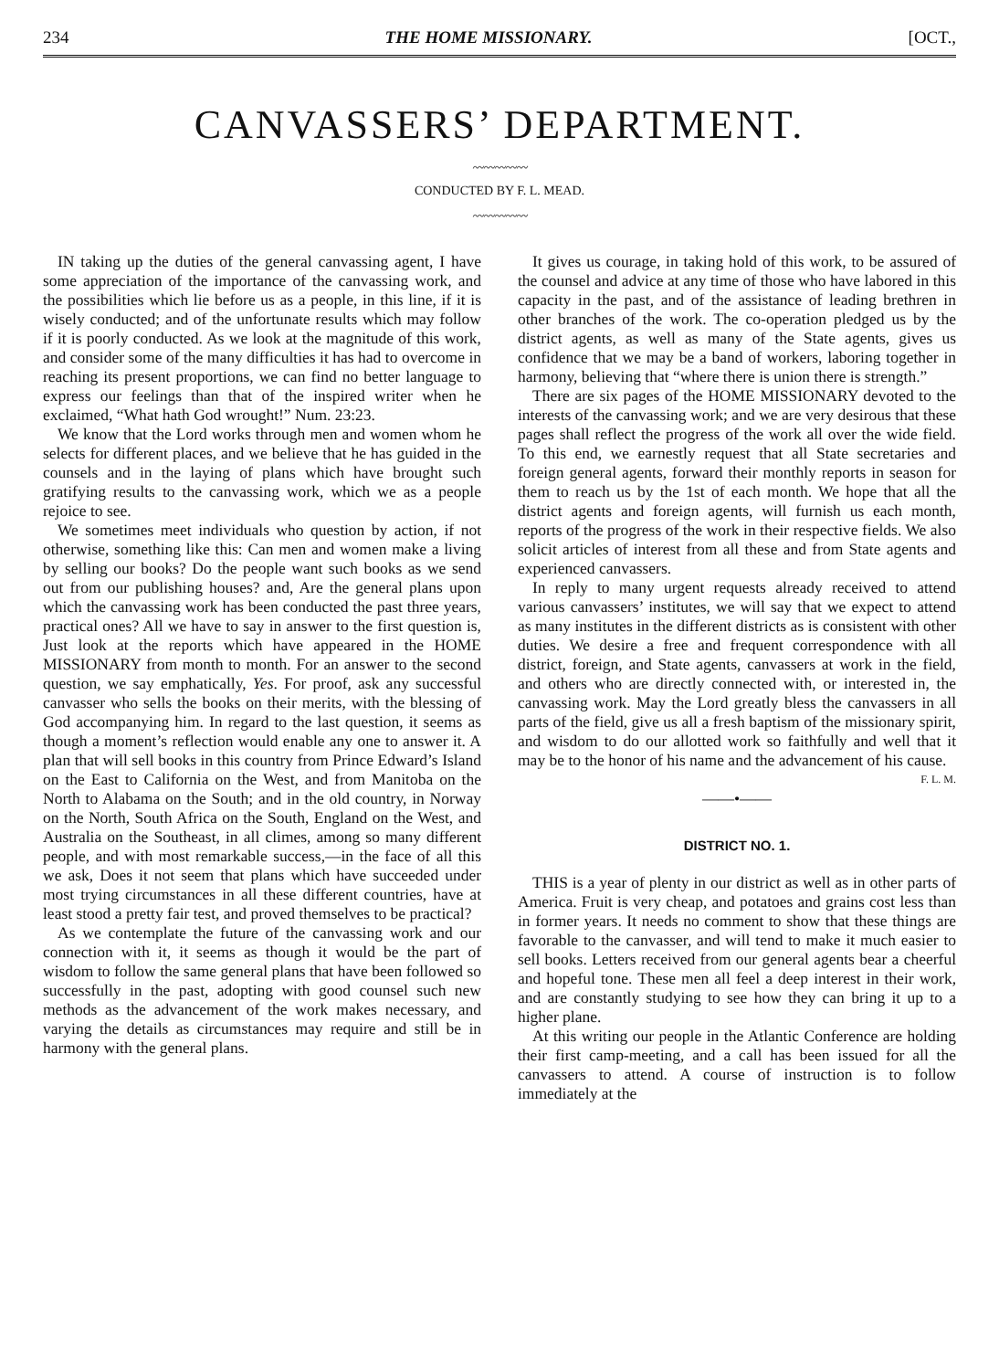234 THE HOME MISSIONARY. [OCT.,
CANVASSERS’ DEPARTMENT.
〰〰〰〰〰
CONDUCTED BY F. L. MEAD.
〰〰〰〰〰
IN taking up the duties of the general canvassing agent, I have some appreciation of the importance of the canvassing work, and the possibilities which lie before us as a people, in this line, if it is wisely conducted; and of the unfortunate results which may follow if it is poorly conducted. As we look at the magnitude of this work, and consider some of the many difficulties it has had to overcome in reaching its present proportions, we can find no better language to express our feelings than that of the inspired writer when he exclaimed, “What hath God wrought!” Num. 23:23.
We know that the Lord works through men and women whom he selects for different places, and we believe that he has guided in the counsels and in the laying of plans which have brought such gratifying results to the canvassing work, which we as a people rejoice to see.
We sometimes meet individuals who question by action, if not otherwise, something like this: Can men and women make a living by selling our books? Do the people want such books as we send out from our publishing houses? and, Are the general plans upon which the canvassing work has been conducted the past three years, practical ones? All we have to say in answer to the first question is, Just look at the reports which have appeared in the HOME MISSIONARY from month to month. For an answer to the second question, we say emphatically, Yes. For proof, ask any successful canvasser who sells the books on their merits, with the blessing of God accompanying him. In regard to the last question, it seems as though a moment’s reflection would enable any one to answer it. A plan that will sell books in this country from Prince Edward’s Island on the East to California on the West, and from Manitoba on the North to Alabama on the South; and in the old country, in Norway on the North, South Africa on the South, England on the West, and Australia on the Southeast, in all climes, among so many different people, and with most remarkable success,—in the face of all this we ask, Does it not seem that plans which have succeeded under most trying circumstances in all these different countries, have at least stood a pretty fair test, and proved themselves to be practical?
As we contemplate the future of the canvassing work and our connection with it, it seems as though it would be the part of wisdom to follow the same general plans that have been followed so successfully in the past, adopting with good counsel such new methods as the advancement of the work makes necessary, and varying the details as circumstances may require and still be in harmony with the general plans.
It gives us courage, in taking hold of this work, to be assured of the counsel and advice at any time of those who have labored in this capacity in the past, and of the assistance of leading brethren in other branches of the work. The co-operation pledged us by the district agents, as well as many of the State agents, gives us confidence that we may be a band of workers, laboring together in harmony, believing that “where there is union there is strength.”
There are six pages of the HOME MISSIONARY devoted to the interests of the canvassing work; and we are very desirous that these pages shall reflect the progress of the work all over the wide field. To this end, we earnestly request that all State secretaries and foreign general agents, forward their monthly reports in season for them to reach us by the 1st of each month. We hope that all the district agents and foreign agents, will furnish us each month, reports of the progress of the work in their respective fields. We also solicit articles of interest from all these and from State agents and experienced canvassers.
In reply to many urgent requests already received to attend various canvassers’ institutes, we will say that we expect to attend as many institutes in the different districts as is consistent with other duties. We desire a free and frequent correspondence with all district, foreign, and State agents, canvassers at work in the field, and others who are directly connected with, or interested in, the canvassing work. May the Lord greatly bless the canvassers in all parts of the field, give us all a fresh baptism of the missionary spirit, and wisdom to do our allotted work so faithfully and well that it may be to the honor of his name and the advancement of his cause.
F. L. M.
——•——
DISTRICT NO. 1.
THIS is a year of plenty in our district as well as in other parts of America. Fruit is very cheap, and potatoes and grains cost less than in former years. It needs no comment to show that these things are favorable to the canvasser, and will tend to make it much easier to sell books. Letters received from our general agents bear a cheerful and hopeful tone. These men all feel a deep interest in their work, and are constantly studying to see how they can bring it up to a higher plane.
At this writing our people in the Atlantic Conference are holding their first camp-meeting, and a call has been issued for all the canvassers to attend. A course of instruction is to follow immediately at the